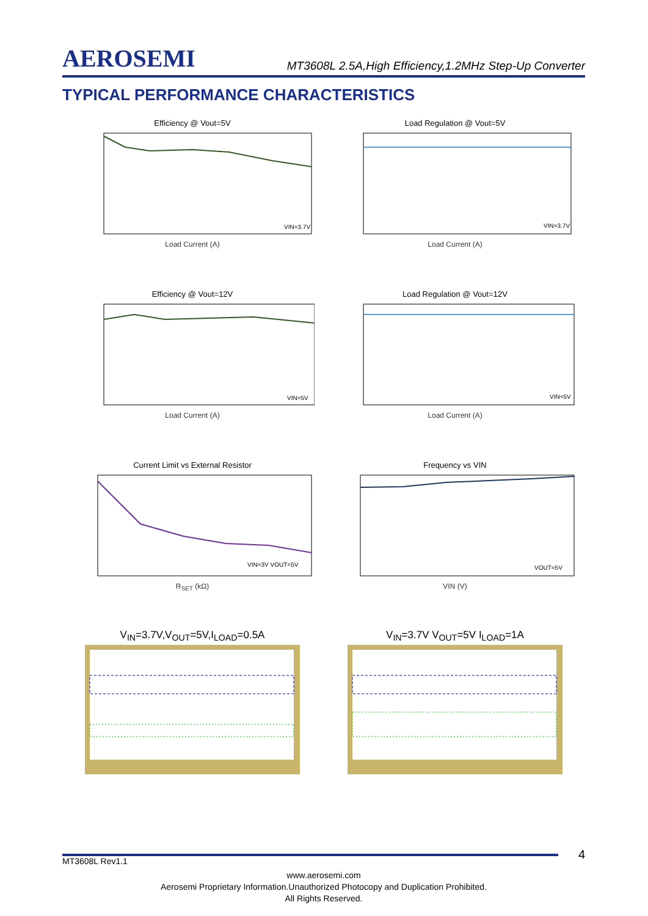AEROSEMI MT3608L 2.5A,High Efficiency,1.2MHz Step-Up Converter
TYPICAL PERFORMANCE CHARACTERISTICS
Efficiency @ Vout=5V
VIN=3.7V
Load Current (A)
Load Regulation @ Vout=5V
VIN=3.7V
Load Current (A)
Efficiency @ Vout=12V
VIN=5V
Load Current (A)
Load Regulation @ Vout=12V
VIN=5V
Load Current (A)
Current Limit vs External Resistor
VIN=3V VOUT=5V
R<sub>SET</sub> (kΩ)
Frequency vs VIN
VOUT=5V
VIN (V)
V<sub>IN</sub>=3.7V,V<sub>OUT</sub>=5V,I<sub>LOAD</sub>=0.5A
V<sub>IN</sub>=3.7V V<sub>OUT</sub>=5V I<sub>LOAD</sub>=1A
MT3608L Rev1.1 4
www.aerosemi.com
Aerosemi Proprietary Information.Unauthorized Photocopy and Duplication Prohibited.
All Rights Reserved.